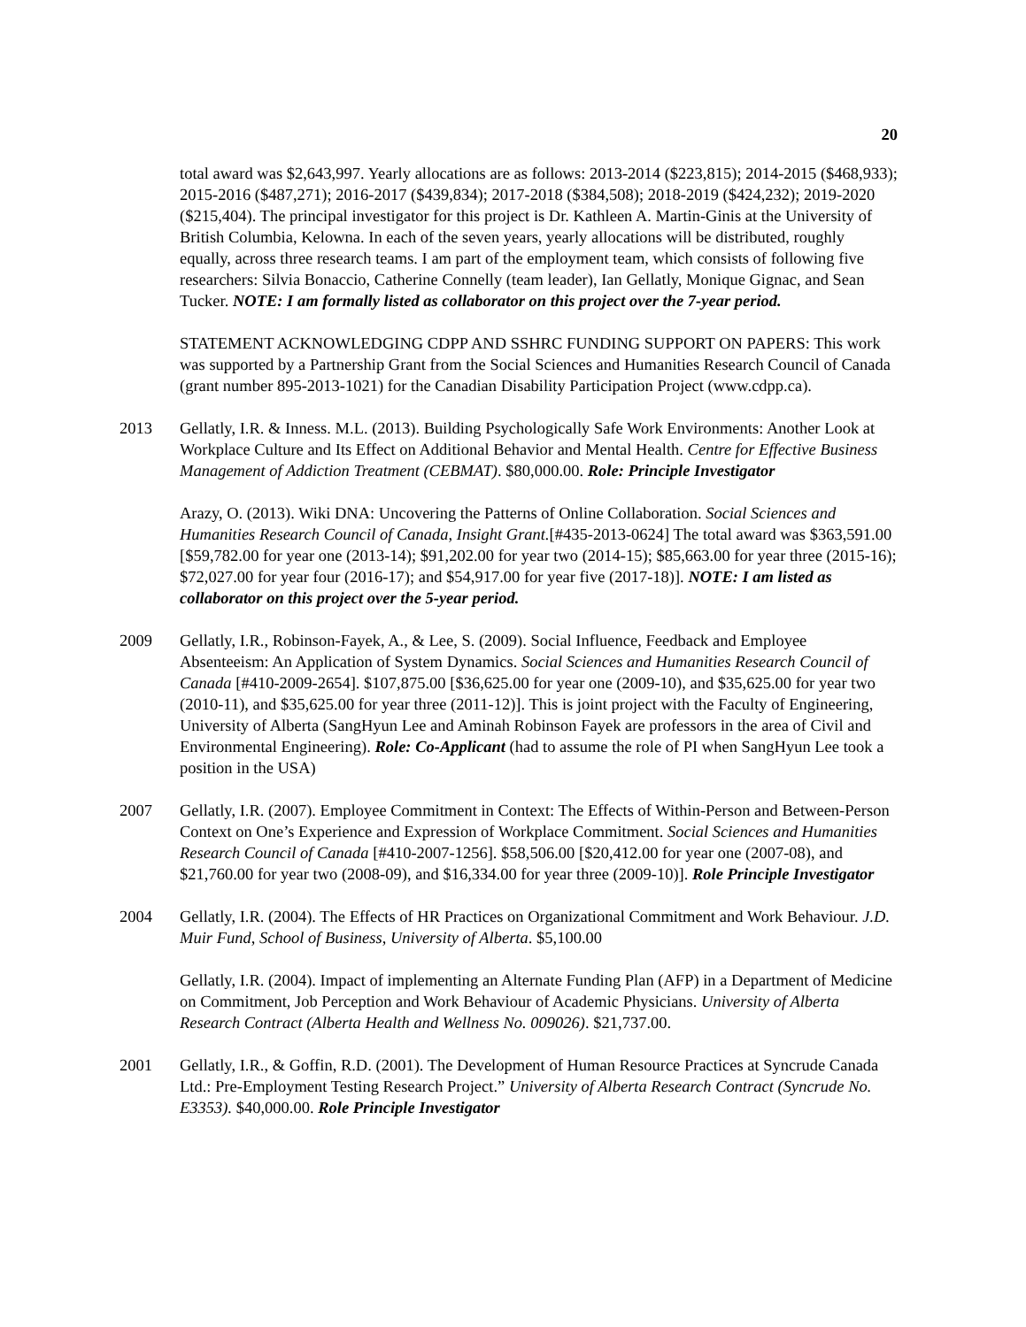20
total award was $2,643,997. Yearly allocations are as follows: 2013-2014 ($223,815); 2014-2015 ($468,933); 2015-2016 ($487,271); 2016-2017 ($439,834); 2017-2018 ($384,508); 2018-2019 ($424,232); 2019-2020 ($215,404). The principal investigator for this project is Dr. Kathleen A. Martin-Ginis at the University of British Columbia, Kelowna. In each of the seven years, yearly allocations will be distributed, roughly equally, across three research teams. I am part of the employment team, which consists of following five researchers: Silvia Bonaccio, Catherine Connelly (team leader), Ian Gellatly, Monique Gignac, and Sean Tucker. NOTE: I am formally listed as collaborator on this project over the 7-year period.
STATEMENT ACKNOWLEDGING CDPP AND SSHRC FUNDING SUPPORT ON PAPERS: This work was supported by a Partnership Grant from the Social Sciences and Humanities Research Council of Canada (grant number 895-2013-1021) for the Canadian Disability Participation Project (www.cdpp.ca).
2013 Gellatly, I.R. & Inness. M.L. (2013). Building Psychologically Safe Work Environments: Another Look at Workplace Culture and Its Effect on Additional Behavior and Mental Health. Centre for Effective Business Management of Addiction Treatment (CEBMAT). $80,000.00. Role: Principle Investigator
Arazy, O. (2013). Wiki DNA: Uncovering the Patterns of Online Collaboration. Social Sciences and Humanities Research Council of Canada, Insight Grant.[#435-2013-0624] The total award was $363,591.00 [$59,782.00 for year one (2013-14); $91,202.00 for year two (2014-15); $85,663.00 for year three (2015-16); $72,027.00 for year four (2016-17); and $54,917.00 for year five (2017-18)]. NOTE: I am listed as collaborator on this project over the 5-year period.
2009 Gellatly, I.R., Robinson-Fayek, A., & Lee, S. (2009). Social Influence, Feedback and Employee Absenteeism: An Application of System Dynamics. Social Sciences and Humanities Research Council of Canada [#410-2009-2654]. $107,875.00 [$36,625.00 for year one (2009-10), and $35,625.00 for year two (2010-11), and $35,625.00 for year three (2011-12)]. This is joint project with the Faculty of Engineering, University of Alberta (SangHyun Lee and Aminah Robinson Fayek are professors in the area of Civil and Environmental Engineering). Role: Co-Applicant (had to assume the role of PI when SangHyun Lee took a position in the USA)
2007 Gellatly, I.R. (2007). Employee Commitment in Context: The Effects of Within-Person and Between-Person Context on One’s Experience and Expression of Workplace Commitment. Social Sciences and Humanities Research Council of Canada [#410-2007-1256]. $58,506.00 [$20,412.00 for year one (2007-08), and $21,760.00 for year two (2008-09), and $16,334.00 for year three (2009-10)]. Role Principle Investigator
2004 Gellatly, I.R. (2004). The Effects of HR Practices on Organizational Commitment and Work Behaviour. J.D. Muir Fund, School of Business, University of Alberta. $5,100.00
Gellatly, I.R. (2004). Impact of implementing an Alternate Funding Plan (AFP) in a Department of Medicine on Commitment, Job Perception and Work Behaviour of Academic Physicians. University of Alberta Research Contract (Alberta Health and Wellness No. 009026). $21,737.00.
2001 Gellatly, I.R., & Goffin, R.D. (2001). The Development of Human Resource Practices at Syncrude Canada Ltd.: Pre-Employment Testing Research Project.” University of Alberta Research Contract (Syncrude No. E3353). $40,000.00. Role Principle Investigator